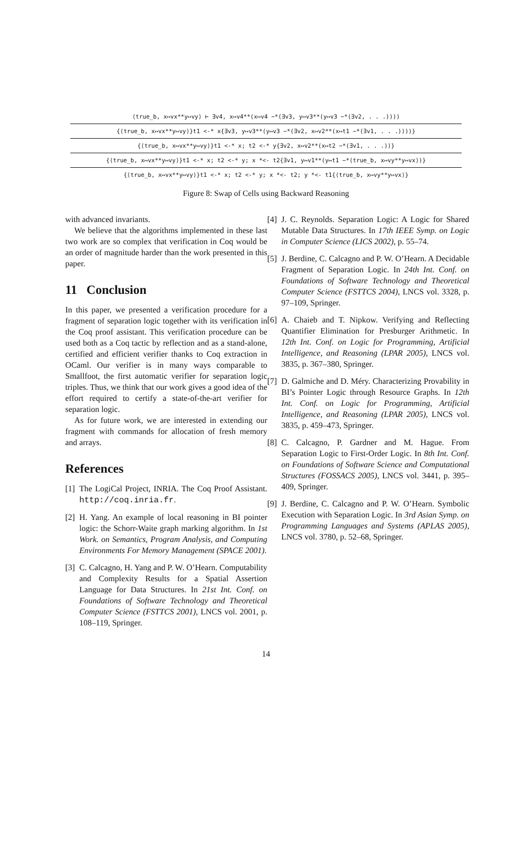⟨true_b, x↦vx**y↦vy⟩ ⊢ ∃v4, x↦v4**(x↦v4 −*(∃v3, y↦v3**(y↦v3 −*(∃v2, . . .))))
{⟨true_b, x↦vx**y↦vy⟩}t1 <-* x{∃v3, y↦v3**(y↦v3 −*(∃v2, x↦v2**(x↦t1 −*(∃v1, . . .))))}
{⟨true_b, x↦vx**y↦vy⟩}t1 <-* x; t2 <-* y{∃v2, x↦v2**(x↦t2 −*(∃v1, . . .))}
{⟨true_b, x↦vx**y↦vy⟩}t1 <-* x; t2 <-* y; x *<- t2{∃v1, y↦v1**(y↦t1 −*⟨true_b, x↦vy**y↦vx⟩)}
{⟨true_b, x↦vx**y↦vy⟩}t1 <-* x; t2 <-* y; x *<- t2; y *<- t1{⟨true_b, x↦vy**y↦vx⟩}
Figure 8: Swap of Cells using Backward Reasoning
with advanced invariants.
We believe that the algorithms implemented in these last two work are so complex that verification in Coq would be an order of magnitude harder than the work presented in this paper.
11 Conclusion
In this paper, we presented a verification procedure for a fragment of separation logic together with its verification in the Coq proof assistant. This verification procedure can be used both as a Coq tactic by reflection and as a stand-alone, certified and efficient verifier thanks to Coq extraction in OCaml. Our verifier is in many ways comparable to Smallfoot, the first automatic verifier for separation logic triples. Thus, we think that our work gives a good idea of the effort required to certify a state-of-the-art verifier for separation logic.
As for future work, we are interested in extending our fragment with commands for allocation of fresh memory and arrays.
References
[1] The LogiCal Project, INRIA. The Coq Proof Assistant. http://coq.inria.fr.
[2] H. Yang. An example of local reasoning in BI pointer logic: the Schorr-Waite graph marking algorithm. In 1st Work. on Semantics, Program Analysis, and Computing Environments For Memory Management (SPACE 2001).
[3] C. Calcagno, H. Yang and P. W. O’Hearn. Computability and Complexity Results for a Spatial Assertion Language for Data Structures. In 21st Int. Conf. on Foundations of Software Technology and Theoretical Computer Science (FSTTCS 2001), LNCS vol. 2001, p. 108–119, Springer.
[4] J. C. Reynolds. Separation Logic: A Logic for Shared Mutable Data Structures. In 17th IEEE Symp. on Logic in Computer Science (LICS 2002), p. 55–74.
[5] J. Berdine, C. Calcagno and P. W. O’Hearn. A Decidable Fragment of Separation Logic. In 24th Int. Conf. on Foundations of Software Technology and Theoretical Computer Science (FSTTCS 2004), LNCS vol. 3328, p. 97–109, Springer.
[6] A. Chaieb and T. Nipkow. Verifying and Reflecting Quantifier Elimination for Presburger Arithmetic. In 12th Int. Conf. on Logic for Programming, Artificial Intelligence, and Reasoning (LPAR 2005), LNCS vol. 3835, p. 367–380, Springer.
[7] D. Galmiche and D. Méry. Characterizing Provability in BI’s Pointer Logic through Resource Graphs. In 12th Int. Conf. on Logic for Programming, Artificial Intelligence, and Reasoning (LPAR 2005), LNCS vol. 3835, p. 459–473, Springer.
[8] C. Calcagno, P. Gardner and M. Hague. From Separation Logic to First-Order Logic. In 8th Int. Conf. on Foundations of Software Science and Computational Structures (FOSSACS 2005), LNCS vol. 3441, p. 395–409, Springer.
[9] J. Berdine, C. Calcagno and P. W. O’Hearn. Symbolic Execution with Separation Logic. In 3rd Asian Symp. on Programming Languages and Systems (APLAS 2005), LNCS vol. 3780, p. 52–68, Springer.
14